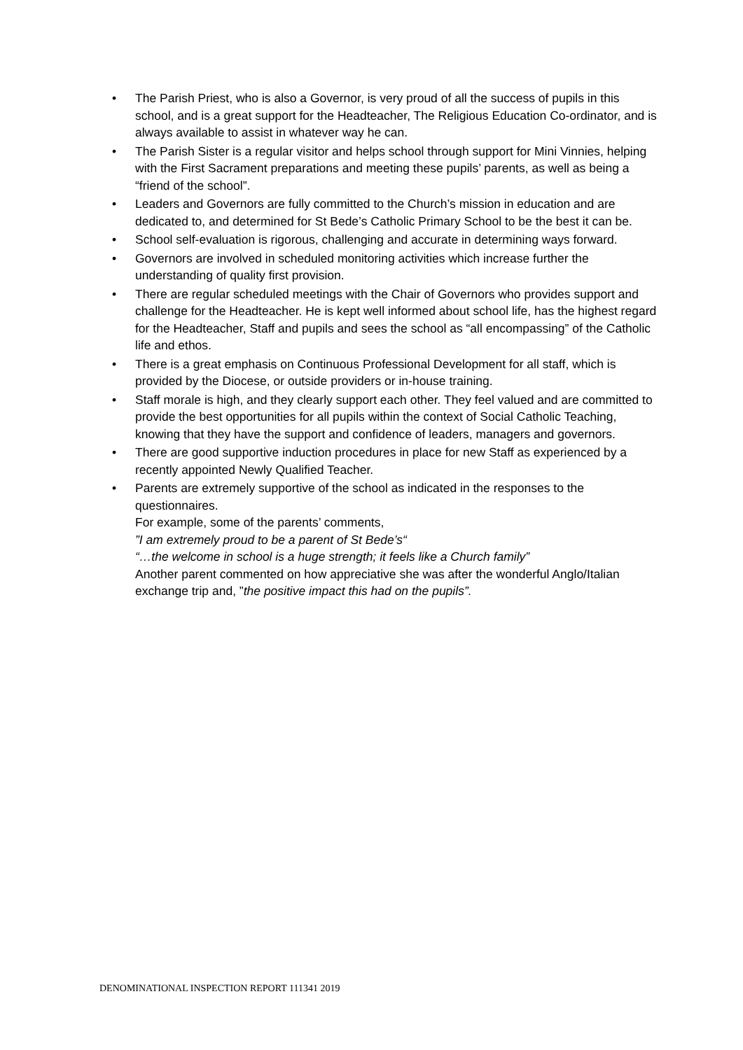• The Parish Priest, who is also a Governor, is very proud of all the success of pupils in this school, and is a great support for the Headteacher, The Religious Education Co-ordinator, and is always available to assist in whatever way he can.
• The Parish Sister is a regular visitor and helps school through support for Mini Vinnies, helping with the First Sacrament preparations and meeting these pupils’ parents, as well as being a “friend of the school”.
• Leaders and Governors are fully committed to the Church’s mission in education and are dedicated to, and determined for St Bede’s Catholic Primary School to be the best it can be.
• School self-evaluation is rigorous, challenging and accurate in determining ways forward.
• Governors are involved in scheduled monitoring activities which increase further the understanding of quality first provision.
• There are regular scheduled meetings with the Chair of Governors who provides support and challenge for the Headteacher. He is kept well informed about school life, has the highest regard for the Headteacher, Staff and pupils and sees the school as “all encompassing” of the Catholic life and ethos.
• There is a great emphasis on Continuous Professional Development for all staff, which is provided by the Diocese, or outside providers or in-house training.
• Staff morale is high, and they clearly support each other. They feel valued and are committed to provide the best opportunities for all pupils within the context of Social Catholic Teaching, knowing that they have the support and confidence of leaders, managers and governors.
• There are good supportive induction procedures in place for new Staff as experienced by a recently appointed Newly Qualified Teacher.
• Parents are extremely supportive of the school as indicated in the responses to the questionnaires.
For example, some of the parents’ comments,
”I am extremely proud to be a parent of St Bede’s“
“…the welcome in school is a huge strength; it feels like a Church family”
Another parent commented on how appreciative she was after the wonderful Anglo/Italian exchange trip and, ”the positive impact this had on the pupils”.
DENOMINATIONAL INSPECTION REPORT 111341 2019